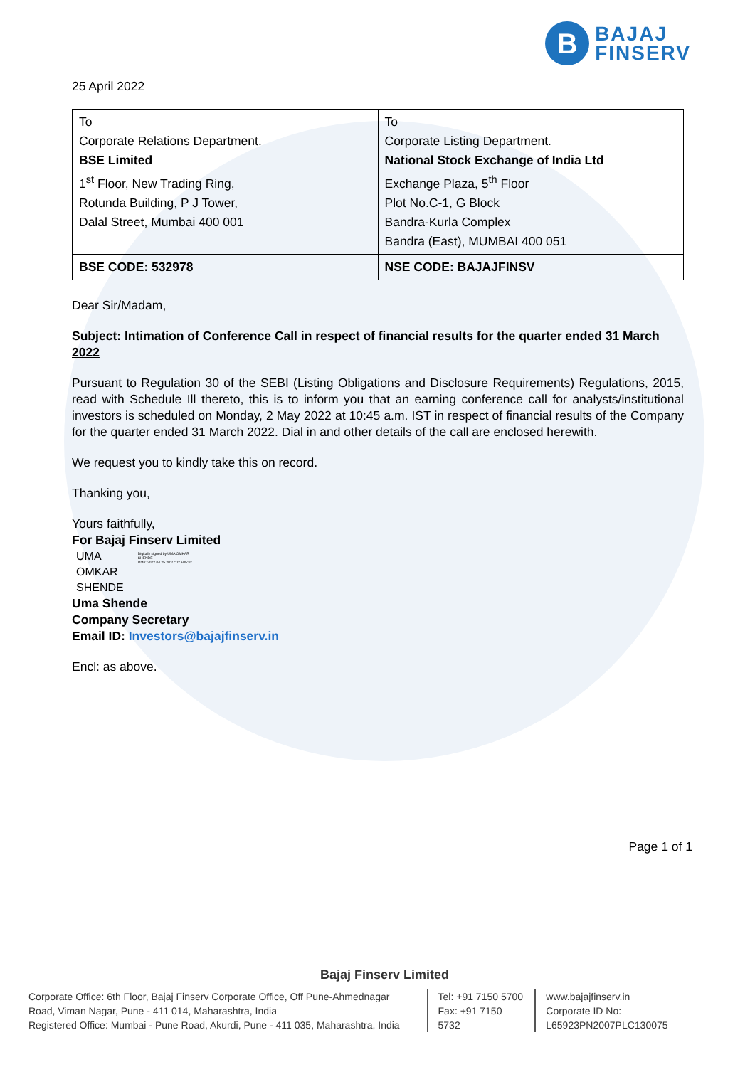B
BAJAJ
FINSERV
25 April 2022
| To Corporate Relations Department. BSE Limited 1<sup>st</sup> Floor, New Trading Ring, Rotunda Building, P J Tower, Dalal Street, Mumbai 400 001 | To Corporate Listing Department. National Stock Exchange of India Ltd Exchange Plaza, 5<sup>th</sup> Floor Plot No.C-1, G Block Bandra-Kurla Complex Bandra (East), MUMBAI 400 051 |
| BSE CODE: 532978 | NSE CODE: BAJAJFINSV |
Dear Sir/Madam,
Subject: Intimation of Conference Call in respect of financial results for the quarter ended 31 March 2022
Pursuant to Regulation 30 of the SEBI (Listing Obligations and Disclosure Requirements) Regulations, 2015, read with Schedule Ill thereto, this is to inform you that an earning conference call for analysts/institutional investors is scheduled on Monday, 2 May 2022 at 10:45 a.m. IST in respect of financial results of the Company for the quarter ended 31 March 2022. Dial in and other details of the call are enclosed herewith.
We request you to kindly take this on record.
Thanking you,
Yours faithfully,
For Bajaj Finserv Limited
UMA
OMKAR
SHENDE
Digitally signed by UMA OMKAR SHENDE
Date: 2022.04.25 20:27:02 +05'30'
Uma Shende
Company Secretary
Email ID: Investors@bajajfinserv.in
Encl: as above.
Page 1 of 1
Bajaj Finserv Limited
Corporate Office: 6th Floor, Bajaj Finserv Corporate Office, Off Pune-Ahmednagar Road, Viman Nagar, Pune - 411 014, Maharashtra, India
Registered Office: Mumbai - Pune Road, Akurdi, Pune - 411 035, Maharashtra, India
Tel: +91 7150 5700
Fax: +91 7150 5732
www.bajajfinserv.in
Corporate ID No: L65923PN2007PLC130075